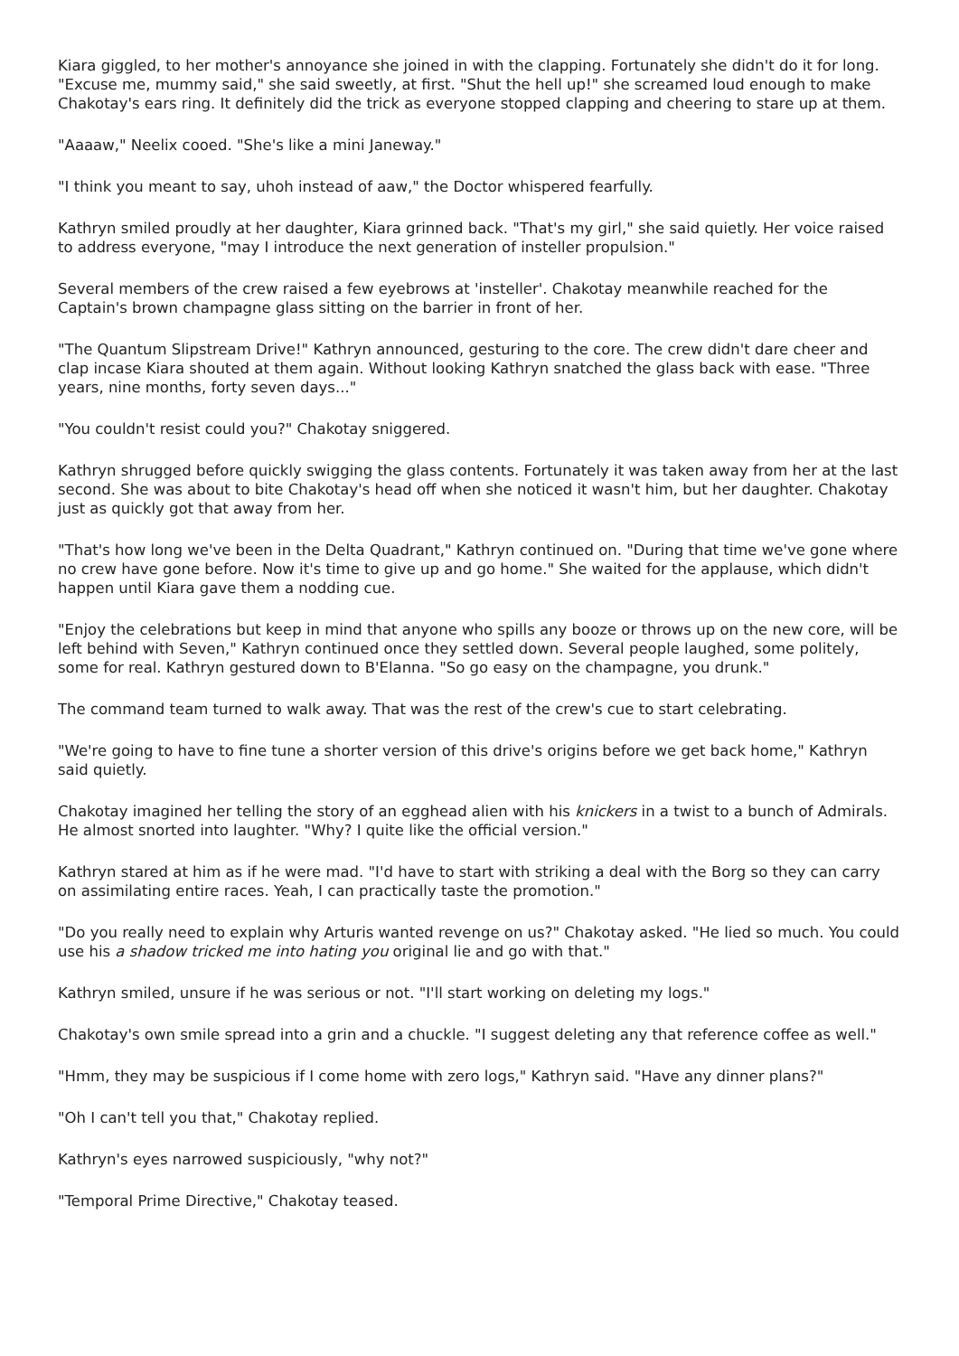Kiara giggled, to her mother's annoyance she joined in with the clapping. Fortunately she didn't do it for long. "Excuse me, mummy said," she said sweetly, at first. "Shut the hell up!" she screamed loud enough to make Chakotay's ears ring. It definitely did the trick as everyone stopped clapping and cheering to stare up at them.
"Aaaaw," Neelix cooed. "She's like a mini Janeway."
"I think you meant to say, uhoh instead of aaw," the Doctor whispered fearfully.
Kathryn smiled proudly at her daughter, Kiara grinned back. "That's my girl," she said quietly. Her voice raised to address everyone, "may I introduce the next generation of insteller propulsion."
Several members of the crew raised a few eyebrows at 'insteller'. Chakotay meanwhile reached for the Captain's brown champagne glass sitting on the barrier in front of her.
"The Quantum Slipstream Drive!" Kathryn announced, gesturing to the core. The crew didn't dare cheer and clap incase Kiara shouted at them again. Without looking Kathryn snatched the glass back with ease. "Three years, nine months, forty seven days..."
"You couldn't resist could you?" Chakotay sniggered.
Kathryn shrugged before quickly swigging the glass contents. Fortunately it was taken away from her at the last second. She was about to bite Chakotay's head off when she noticed it wasn't him, but her daughter. Chakotay just as quickly got that away from her.
"That's how long we've been in the Delta Quadrant," Kathryn continued on. "During that time we've gone where no crew have gone before. Now it's time to give up and go home." She waited for the applause, which didn't happen until Kiara gave them a nodding cue.
"Enjoy the celebrations but keep in mind that anyone who spills any booze or throws up on the new core, will be left behind with Seven," Kathryn continued once they settled down. Several people laughed, some politely, some for real. Kathryn gestured down to B'Elanna. "So go easy on the champagne, you drunk."
The command team turned to walk away. That was the rest of the crew's cue to start celebrating.
"We're going to have to fine tune a shorter version of this drive's origins before we get back home," Kathryn said quietly.
Chakotay imagined her telling the story of an egghead alien with his knickers in a twist to a bunch of Admirals. He almost snorted into laughter. "Why? I quite like the official version."
Kathryn stared at him as if he were mad. "I'd have to start with striking a deal with the Borg so they can carry on assimilating entire races. Yeah, I can practically taste the promotion."
"Do you really need to explain why Arturis wanted revenge on us?" Chakotay asked. "He lied so much. You could use his a shadow tricked me into hating you original lie and go with that."
Kathryn smiled, unsure if he was serious or not. "I'll start working on deleting my logs."
Chakotay's own smile spread into a grin and a chuckle. "I suggest deleting any that reference coffee as well."
"Hmm, they may be suspicious if I come home with zero logs," Kathryn said. "Have any dinner plans?"
"Oh I can't tell you that," Chakotay replied.
Kathryn's eyes narrowed suspiciously, "why not?"
"Temporal Prime Directive," Chakotay teased.